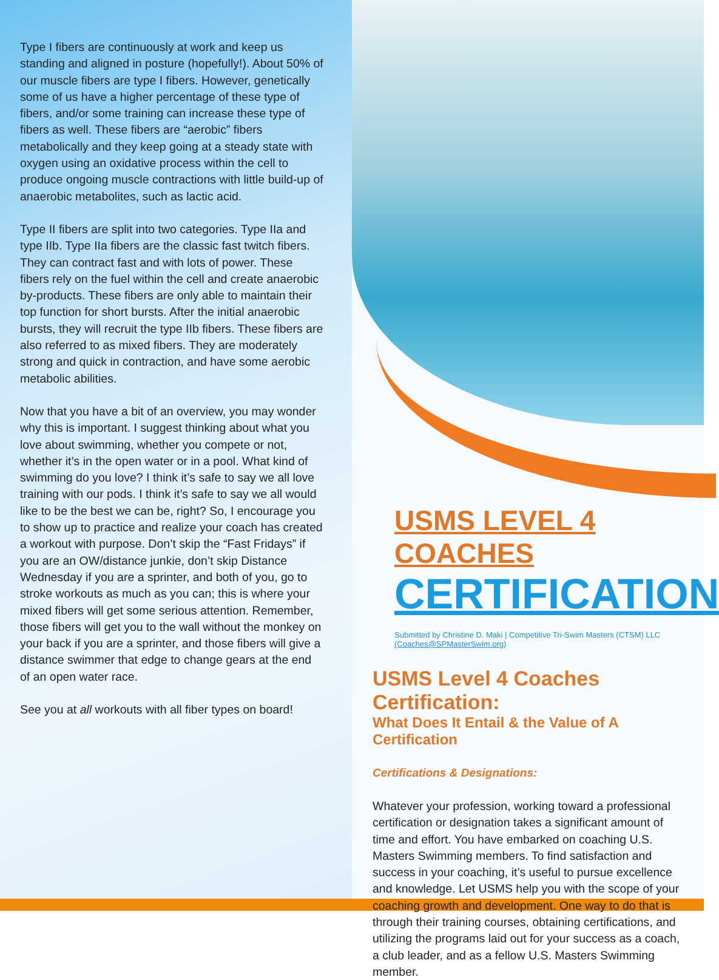Type I fibers are continuously at work and keep us standing and aligned in posture (hopefully!). About 50% of our muscle fibers are type I fibers. However, genetically some of us have a higher percentage of these type of fibers, and/or some training can increase these type of fibers as well. These fibers are “aerobic” fibers metabolically and they keep going at a steady state with oxygen using an oxidative process within the cell to produce ongoing muscle contractions with little build-up of anaerobic metabolites, such as lactic acid.
Type II fibers are split into two categories. Type IIa and type IIb. Type IIa fibers are the classic fast twitch fibers. They can contract fast and with lots of power. These fibers rely on the fuel within the cell and create anaerobic by-products. These fibers are only able to maintain their top function for short bursts. After the initial anaerobic bursts, they will recruit the type IIb fibers. These fibers are also referred to as mixed fibers. They are moderately strong and quick in contraction, and have some aerobic metabolic abilities.
Now that you have a bit of an overview, you may wonder why this is important. I suggest thinking about what you love about swimming, whether you compete or not, whether it’s in the open water or in a pool. What kind of swimming do you love? I think it’s safe to say we all love training with our pods. I think it’s safe to say we all would like to be the best we can be, right? So, I encourage you to show up to practice and realize your coach has created a workout with purpose. Don’t skip the “Fast Fridays” if you are an OW/distance junkie, don’t skip Distance Wednesday if you are a sprinter, and both of you, go to stroke workouts as much as you can; this is where your mixed fibers will get some serious attention. Remember, those fibers will get you to the wall without the monkey on your back if you are a sprinter, and those fibers will give a distance swimmer that edge to change gears at the end of an open water race.
See you at all workouts with all fiber types on board!
USMS LEVEL 4 COACHES
CERTIFICATION
Submitted by Christine D. Maki | Competitive Tri-Swim Masters (CTSM) LLC
(Coaches@SPMasterSwim.org)
USMS Level 4 Coaches Certification:
What Does It Entail & the Value of A Certification
Certifications & Designations:
Whatever your profession, working toward a professional certification or designation takes a significant amount of time and effort. You have embarked on coaching U.S. Masters Swimming members. To find satisfaction and success in your coaching, it’s useful to pursue excellence and knowledge. Let USMS help you with the scope of your coaching growth and development. One way to do that is through their training courses, obtaining certifications, and utilizing the programs laid out for your success as a coach, a club leader, and as a fellow U.S. Masters Swimming member.